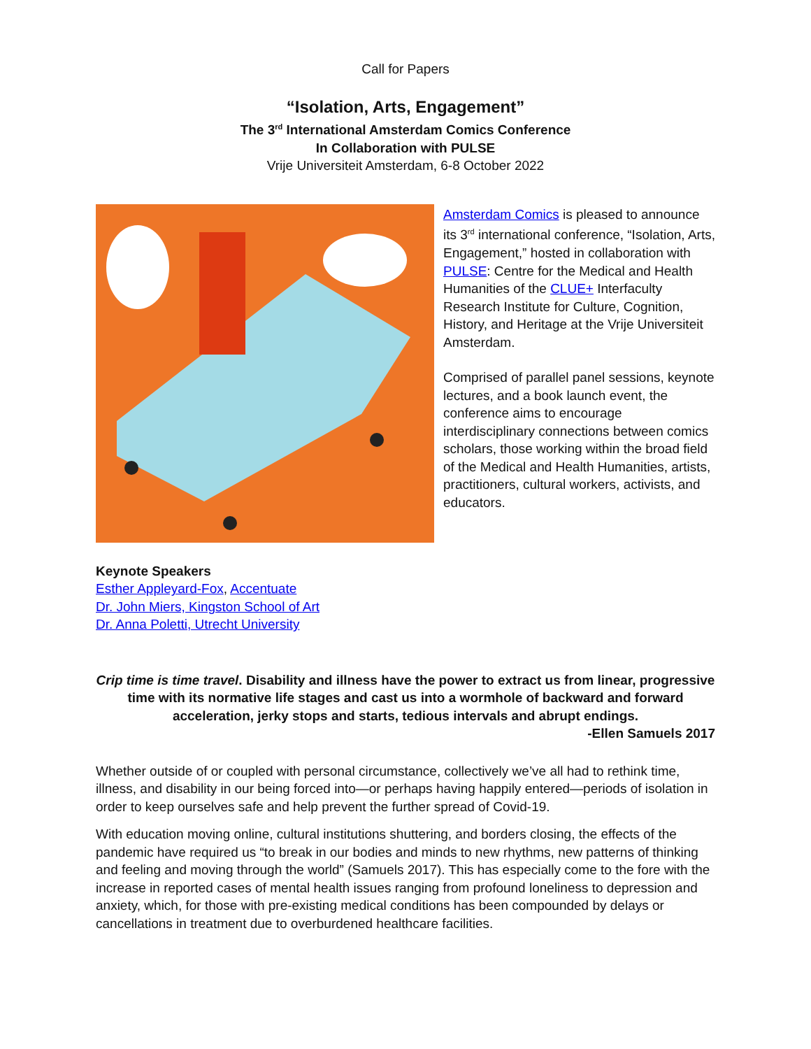Call for Papers
“Isolation, Arts, Engagement”
The 3<sup>rd</sup> International Amsterdam Comics Conference
In Collaboration with PULSE
Vrije Universiteit Amsterdam, 6-8 October 2022
Amsterdam Comics is pleased to announce its 3<sup>rd</sup> international conference, “Isolation, Arts, Engagement,” hosted in collaboration with PULSE: Centre for the Medical and Health Humanities of the CLUE+ Interfaculty Research Institute for Culture, Cognition, History, and Heritage at the Vrije Universiteit Amsterdam.
Comprised of parallel panel sessions, keynote lectures, and a book launch event, the conference aims to encourage interdisciplinary connections between comics scholars, those working within the broad field of the Medical and Health Humanities, artists, practitioners, cultural workers, activists, and educators.
Keynote Speakers
Esther Appleyard-Fox, Accentuate
Dr. John Miers, Kingston School of Art
Dr. Anna Poletti, Utrecht University
Crip time is time travel. Disability and illness have the power to extract us from linear, progressive time with its normative life stages and cast us into a wormhole of backward and forward acceleration, jerky stops and starts, tedious intervals and abrupt endings.
-Ellen Samuels 2017
Whether outside of or coupled with personal circumstance, collectively we’ve all had to rethink time, illness, and disability in our being forced into—or perhaps having happily entered—periods of isolation in order to keep ourselves safe and help prevent the further spread of Covid-19.
With education moving online, cultural institutions shuttering, and borders closing, the effects of the pandemic have required us “to break in our bodies and minds to new rhythms, new patterns of thinking and feeling and moving through the world” (Samuels 2017). This has especially come to the fore with the increase in reported cases of mental health issues ranging from profound loneliness to depression and anxiety, which, for those with pre-existing medical conditions has been compounded by delays or cancellations in treatment due to overburdened healthcare facilities.